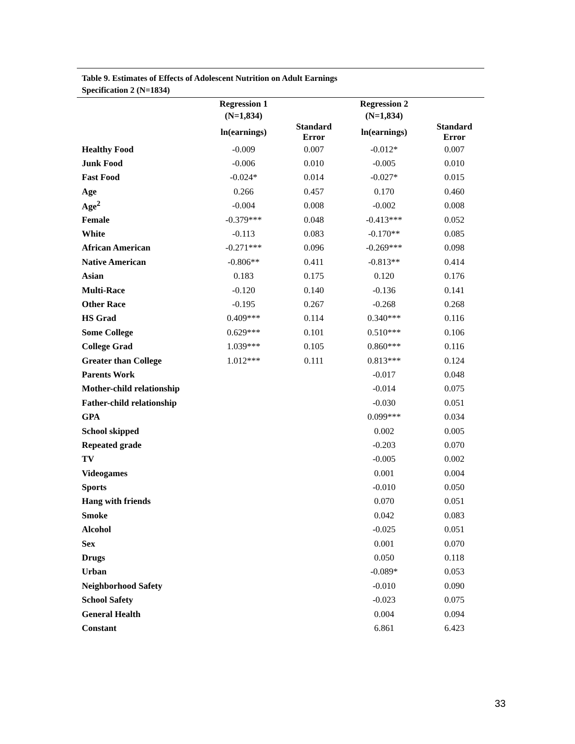Table 9. Estimates of Effects of Adolescent Nutrition on Adult Earnings
Specification 2 (N=1834)
| | Regression 1 | | Regression 2 | |
| --- | --- | --- | --- | --- |
| | (N=1,834) | | (N=1,834) | |
| | ln(earnings) | Standard Error | ln(earnings) | Standard Error |
| Healthy Food | -0.009 | 0.007 | -0.012* | 0.007 |
| Junk Food | -0.006 | 0.010 | -0.005 | 0.010 |
| Fast Food | -0.024* | 0.014 | -0.027* | 0.015 |
| Age | 0.266 | 0.457 | 0.170 | 0.460 |
| Age<sup>2</sup> | -0.004 | 0.008 | -0.002 | 0.008 |
| Female | -0.379*** | 0.048 | -0.413*** | 0.052 |
| White | -0.113 | 0.083 | -0.170** | 0.085 |
| African American | -0.271*** | 0.096 | -0.269*** | 0.098 |
| Native American | -0.806** | 0.411 | -0.813** | 0.414 |
| Asian | 0.183 | 0.175 | 0.120 | 0.176 |
| Multi-Race | -0.120 | 0.140 | -0.136 | 0.141 |
| Other Race | -0.195 | 0.267 | -0.268 | 0.268 |
| HS Grad | 0.409*** | 0.114 | 0.340*** | 0.116 |
| Some College | 0.629*** | 0.101 | 0.510*** | 0.106 |
| College Grad | 1.039*** | 0.105 | 0.860*** | 0.116 |
| Greater than College | 1.012*** | 0.111 | 0.813*** | 0.124 |
| Parents Work | | | -0.017 | 0.048 |
| Mother-child relationship | | | -0.014 | 0.075 |
| Father-child relationship | | | -0.030 | 0.051 |
| GPA | | | 0.099*** | 0.034 |
| School skipped | | | 0.002 | 0.005 |
| Repeated grade | | | -0.203 | 0.070 |
| TV | | | -0.005 | 0.002 |
| Videogames | | | 0.001 | 0.004 |
| Sports | | | -0.010 | 0.050 |
| Hang with friends | | | 0.070 | 0.051 |
| Smoke | | | 0.042 | 0.083 |
| Alcohol | | | -0.025 | 0.051 |
| Sex | | | 0.001 | 0.070 |
| Drugs | | | 0.050 | 0.118 |
| Urban | | | -0.089* | 0.053 |
| Neighborhood Safety | | | -0.010 | 0.090 |
| School Safety | | | -0.023 | 0.075 |
| General Health | | | 0.004 | 0.094 |
| Constant | | | 6.861 | 6.423 |
33